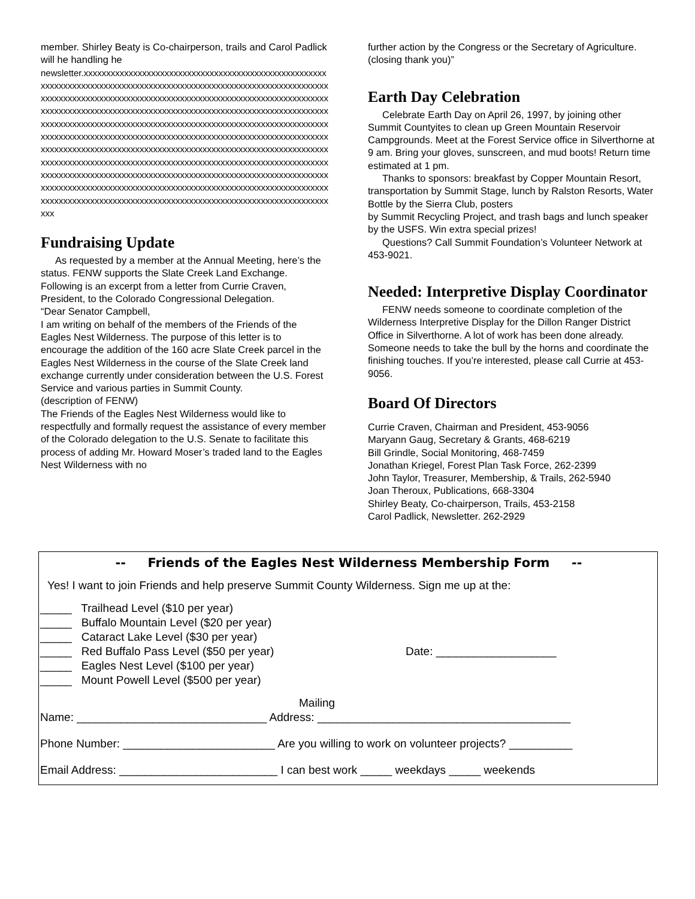member. Shirley Beaty is Co-chairperson, trails and Carol Padlick will he handling he
newsletter.xxxxxxxxxxxxxxxxxxxxxxxxxxxxxxxxxxxxxxxxxxxxxxxxxxxxxxxxxxxxxxxxxxxxxxxxxxxxxxxxxxxxxxxxxxxxxxxxxxxxxxxxxxxxxxxxxxxxxxxxxxxxxxxxxxxxxxxxxxxxxxxxxxxxxxxxxxxxxxxxxxxxxxxxxxxxxxxxxxxxxxxxxxxxxxxxxxxxxxxxxxxxxxxxxxxxxxxxxxxxxxxxxxxxxxxxxxxxxxxxxxxxxxxxxxxxxxxxxxxxxxxxxxxxxxxxxxxxxxxxxxxxxxxxxxxxxxxxxxxxxxxxxxxxxxxxxxxxxxxxxxxxxxxxxxxxxxxxxxxxxxxxxxxxxxxxxxxxxxxxxxxxxxxxxxxxxxxxxxxxxxxxxxxxxxxxxxxxxxxxxxxxxxxxxxxxxxxxxxxxxxxxxxxxxxxxxxxxxxxxxxxxxxxxxxxxxxxxxxxxxxxxxxxxxxxxxxxxxxxxxxxxxxxxxxxxxxxxxxxxxxxxxxxxxxxxxxxxxxxxxxxxxxxxxxxxxxxxxxxxxxxxxxxxxxxxxxxxxxxxxxxxxxxxxxxxxxxxxxxxxxxxxxxxxxxxxxxxxxxxxxxxxxxxxxxxxxxxxxxxxxxxxxxxxxxxxxxxxxxxxxxxxxxxxxxxxxxxxxxxxxxxxxxxxxxxxxxxxxxxxxxxxxxxxxxxxxxxx
Fundraising Update
As requested by a member at the Annual Meeting, here’s the status. FENW supports the Slate Creek Land Exchange. Following is an excerpt from a letter from Currie Craven, President, to the Colorado Congressional Delegation.
“Dear Senator Campbell,
I am writing on behalf of the members of the Friends of the Eagles Nest Wilderness. The purpose of this letter is to encourage the addition of the 160 acre Slate Creek parcel in the Eagles Nest Wilderness in the course of the Slate Creek land exchange currently under consideration between the U.S. Forest Service and various parties in Summit County.
(description of FENW)
The Friends of the Eagles Nest Wilderness would like to respectfully and formally request the assistance of every member of the Colorado delegation to the U.S. Senate to facilitate this process of adding Mr. Howard Moser’s traded land to the Eagles Nest Wilderness with no
further action by the Congress or the Secretary of Agriculture.
(closing thank you)”
Earth Day Celebration
Celebrate Earth Day on April 26, 1997, by joining other Summit Countyites to clean up Green Mountain Reservoir Campgrounds. Meet at the Forest Service office in Silverthorne at 9 am. Bring your gloves, sunscreen, and mud boots! Return time estimated at 1 pm.
Thanks to sponsors: breakfast by Copper Mountain Resort, transportation by Summit Stage, lunch by Ralston Resorts, Water Bottle by the Sierra Club, posters
by Summit Recycling Project, and trash bags and lunch speaker by the USFS. Win extra special prizes!
Questions? Call Summit Foundation’s Volunteer Network at 453-9021.
Needed: Interpretive Display Coordinator
FENW needs someone to coordinate completion of the Wilderness Interpretive Display for the Dillon Ranger District Office in Silverthorne. A lot of work has been done already. Someone needs to take the bull by the horns and coordinate the finishing touches. If you’re interested, please call Currie at 453-9056.
Board Of Directors
Currie Craven, Chairman and President, 453-9056
Maryann Gaug, Secretary & Grants, 468-6219
Bill Grindle, Social Monitoring, 468-7459
Jonathan Kriegel, Forest Plan Task Force, 262-2399
John Taylor, Treasurer, Membership, & Trails, 262-5940
Joan Theroux, Publications, 668-3304
Shirley Beaty, Co-chairperson, Trails, 453-2158
Carol Padlick, Newsletter. 262-2929
-- Friends of the Eagles Nest Wilderness Membership Form --
Yes! I want to join Friends and help preserve Summit County Wilderness. Sign me up at the:
_____ Trailhead Level ($10 per year)
_____ Buffalo Mountain Level ($20 per year)
_____ Cataract Lake Level ($30 per year)
_____ Red Buffalo Pass Level ($50 per year)
_____ Eagles Nest Level ($100 per year)
_____ Mount Powell Level ($500 per year)
Date: ___________________
Mailing
Name: ______________________________ Address: ________________________________________
Phone Number: ________________________ Are you willing to work on volunteer projects? __________
Email Address: _________________________ I can best work _____ weekdays _____ weekends